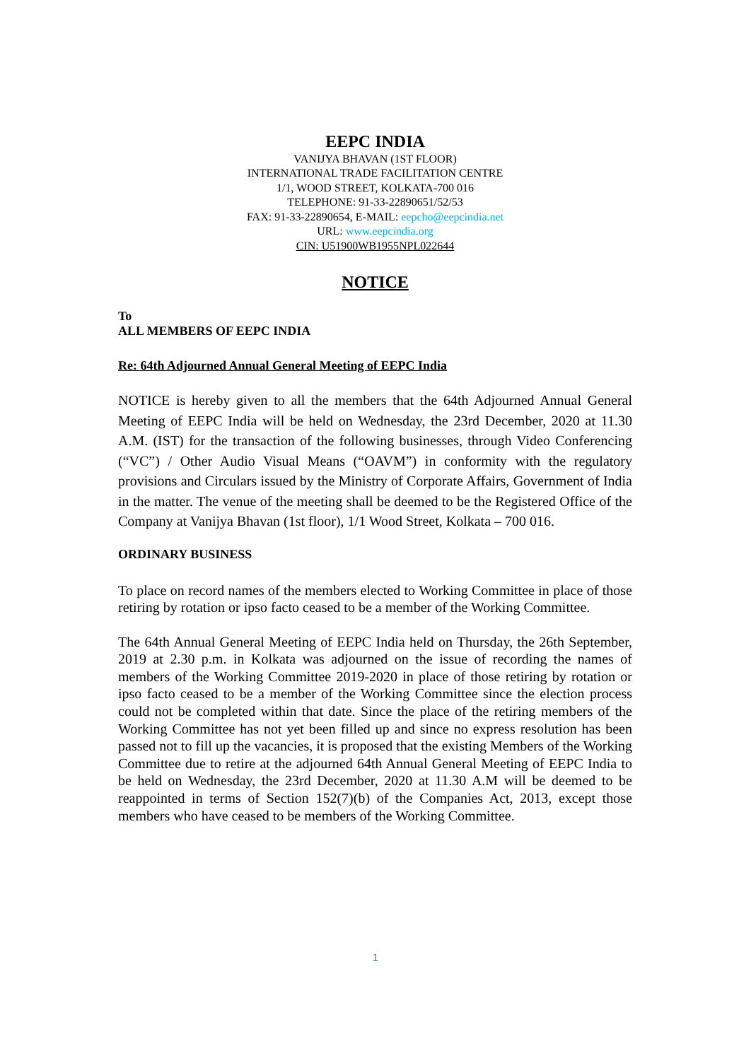EEPC INDIA
VANIJYA BHAVAN (1ST FLOOR)
INTERNATIONAL TRADE FACILITATION CENTRE
1/1, WOOD STREET, KOLKATA-700 016
TELEPHONE: 91-33-22890651/52/53
FAX: 91-33-22890654, E-MAIL: eepcho@eepcindia.net
URL: www.eepcindia.org
CIN: U51900WB1955NPL022644
NOTICE
To
ALL MEMBERS OF EEPC INDIA
Re: 64th Adjourned Annual General Meeting of EEPC India
NOTICE is hereby given to all the members that the 64th Adjourned Annual General Meeting of EEPC India will be held on Wednesday, the 23rd December, 2020 at 11.30 A.M. (IST) for the transaction of the following businesses, through Video Conferencing (“VC”) / Other Audio Visual Means (“OAVM”) in conformity with the regulatory provisions and Circulars issued by the Ministry of Corporate Affairs, Government of India in the matter. The venue of the meeting shall be deemed to be the Registered Office of the Company at Vanijya Bhavan (1st floor), 1/1 Wood Street, Kolkata – 700 016.
ORDINARY BUSINESS
To place on record names of the members elected to Working Committee in place of those retiring by rotation or ipso facto ceased to be a member of the Working Committee.
The 64th Annual General Meeting of EEPC India held on Thursday, the 26th September, 2019 at 2.30 p.m. in Kolkata was adjourned on the issue of recording the names of members of the Working Committee 2019-2020 in place of those retiring by rotation or ipso facto ceased to be a member of the Working Committee since the election process could not be completed within that date. Since the place of the retiring members of the Working Committee has not yet been filled up and since no express resolution has been passed not to fill up the vacancies, it is proposed that the existing Members of the Working Committee due to retire at the adjourned 64th Annual General Meeting of EEPC India to be held on Wednesday, the 23rd December, 2020 at 11.30 A.M will be deemed to be reappointed in terms of Section 152(7)(b) of the Companies Act, 2013, except those members who have ceased to be members of the Working Committee.
1